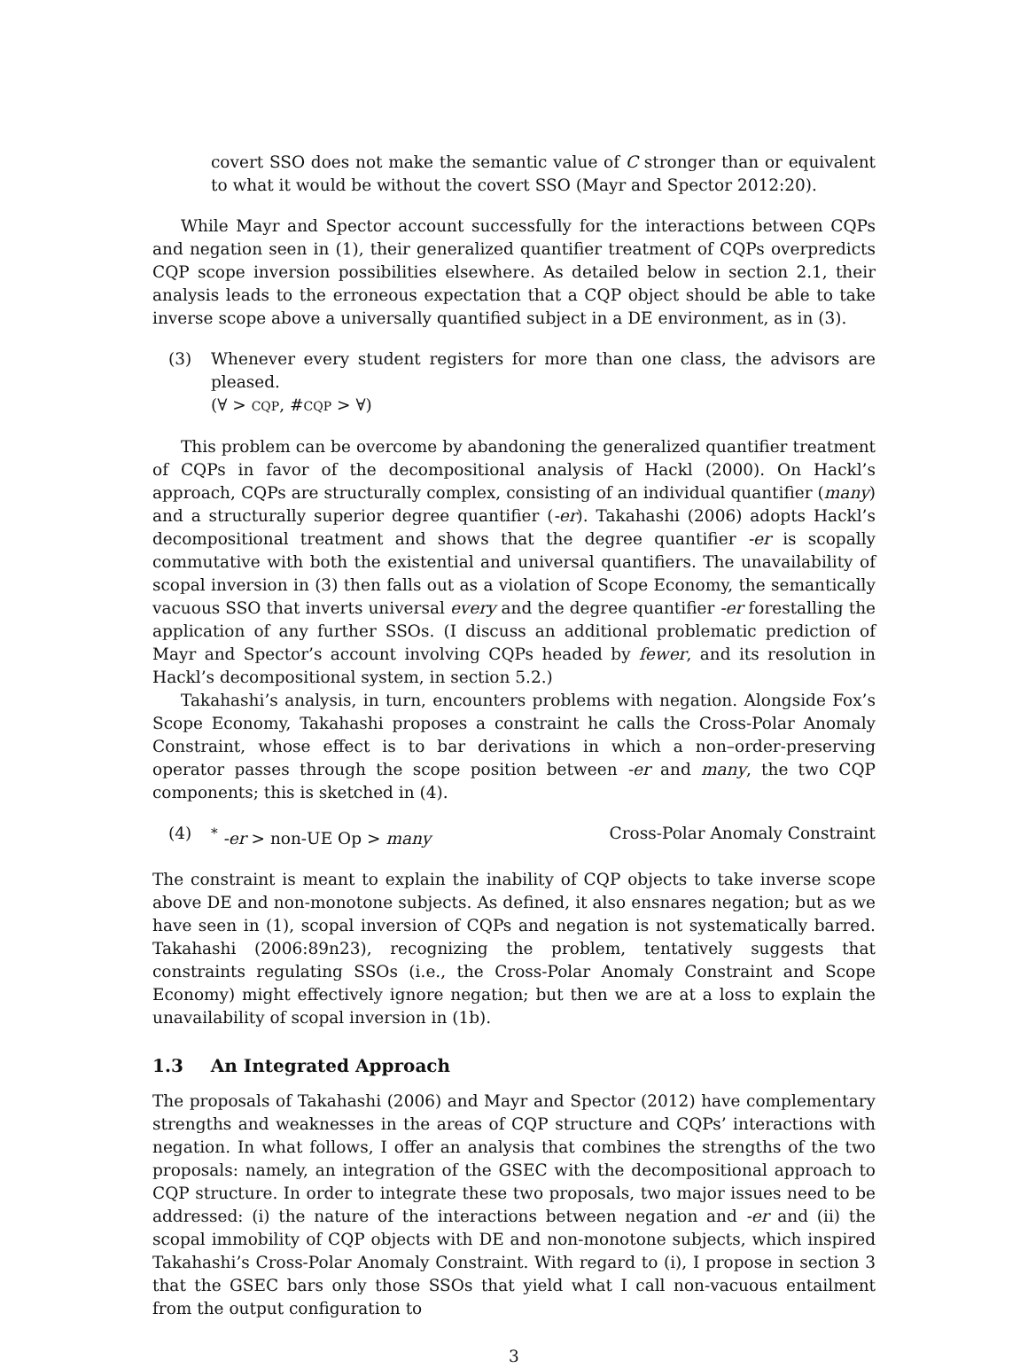covert SSO does not make the semantic value of C stronger than or equivalent to what it would be without the covert SSO (Mayr and Spector 2012:20).
While Mayr and Spector account successfully for the interactions between CQPs and negation seen in (1), their generalized quantifier treatment of CQPs overpredicts CQP scope inversion possibilities elsewhere. As detailed below in section 2.1, their analysis leads to the erroneous expectation that a CQP object should be able to take inverse scope above a universally quantified subject in a DE environment, as in (3).
(3) Whenever every student registers for more than one class, the advisors are pleased.
(∀ > CQP, #CQP > ∀)
This problem can be overcome by abandoning the generalized quantifier treatment of CQPs in favor of the decompositional analysis of Hackl (2000). On Hackl’s approach, CQPs are structurally complex, consisting of an individual quantifier (many) and a structurally superior degree quantifier (-er). Takahashi (2006) adopts Hackl’s decompositional treatment and shows that the degree quantifier -er is scopally commutative with both the existential and universal quantifiers. The unavailability of scopal inversion in (3) then falls out as a violation of Scope Economy, the semantically vacuous SSO that inverts universal every and the degree quantifier -er forestalling the application of any further SSOs. (I discuss an additional problematic prediction of Mayr and Spector’s account involving CQPs headed by fewer, and its resolution in Hackl’s decompositional system, in section 5.2.)
Takahashi’s analysis, in turn, encounters problems with negation. Alongside Fox’s Scope Economy, Takahashi proposes a constraint he calls the Cross-Polar Anomaly Constraint, whose effect is to bar derivations in which a non–order-preserving operator passes through the scope position between -er and many, the two CQP components; this is sketched in (4).
(4) <sup>*</sup> -er > non-UE Op > many Cross-Polar Anomaly Constraint
The constraint is meant to explain the inability of CQP objects to take inverse scope above DE and non-monotone subjects. As defined, it also ensnares negation; but as we have seen in (1), scopal inversion of CQPs and negation is not systematically barred. Takahashi (2006:89n23), recognizing the problem, tentatively suggests that constraints regulating SSOs (i.e., the Cross-Polar Anomaly Constraint and Scope Economy) might effectively ignore negation; but then we are at a loss to explain the unavailability of scopal inversion in (1b).
1.3 An Integrated Approach
The proposals of Takahashi (2006) and Mayr and Spector (2012) have complementary strengths and weaknesses in the areas of CQP structure and CQPs’ interactions with negation. In what follows, I offer an analysis that combines the strengths of the two proposals: namely, an integration of the GSEC with the decompositional approach to CQP structure. In order to integrate these two proposals, two major issues need to be addressed: (i) the nature of the interactions between negation and -er and (ii) the scopal immobility of CQP objects with DE and non-monotone subjects, which inspired Takahashi’s Cross-Polar Anomaly Constraint. With regard to (i), I propose in section 3 that the GSEC bars only those SSOs that yield what I call non-vacuous entailment from the output configuration to
3